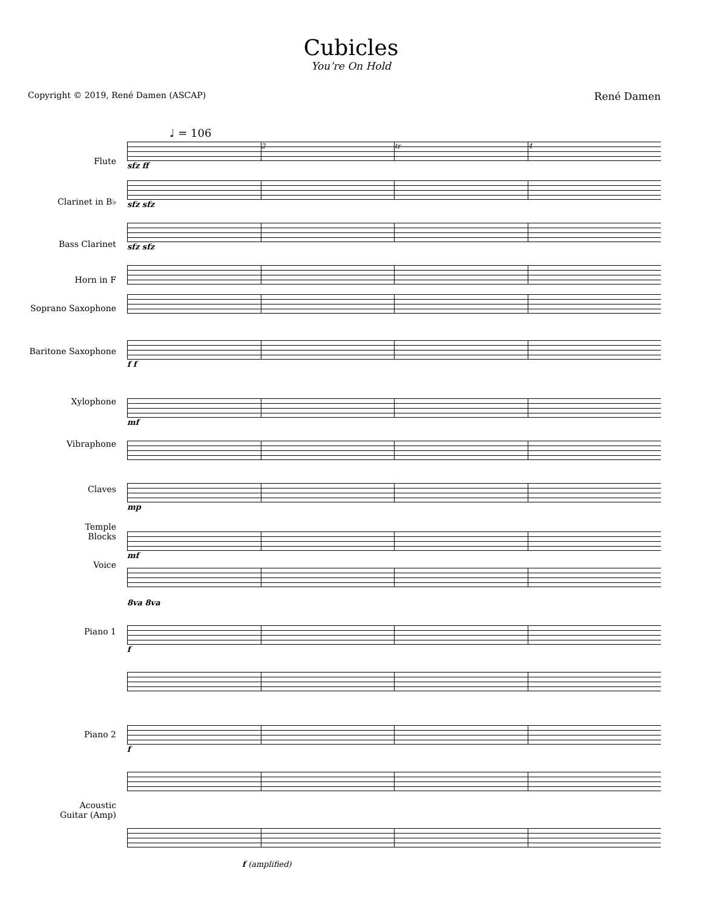Cubicles
You’re On Hold
Copyright © 2019, René Damen (ASCAP) René Damen
♩ = 106
Flute
Clarinet in B♭
Bass Clarinet
Horn in F
Soprano Saxophone
Baritone Saxophone
Xylophone
Vibraphone
Claves
Temple
Blocks
Voice
Piano 1
Piano 2
Acoustic
Guitar (Amp)
2 tr 4
sfz ff
sfz sfz
sfz sfz
f f
mf
mp
mf
8va 8va
f
f
f (amplified)